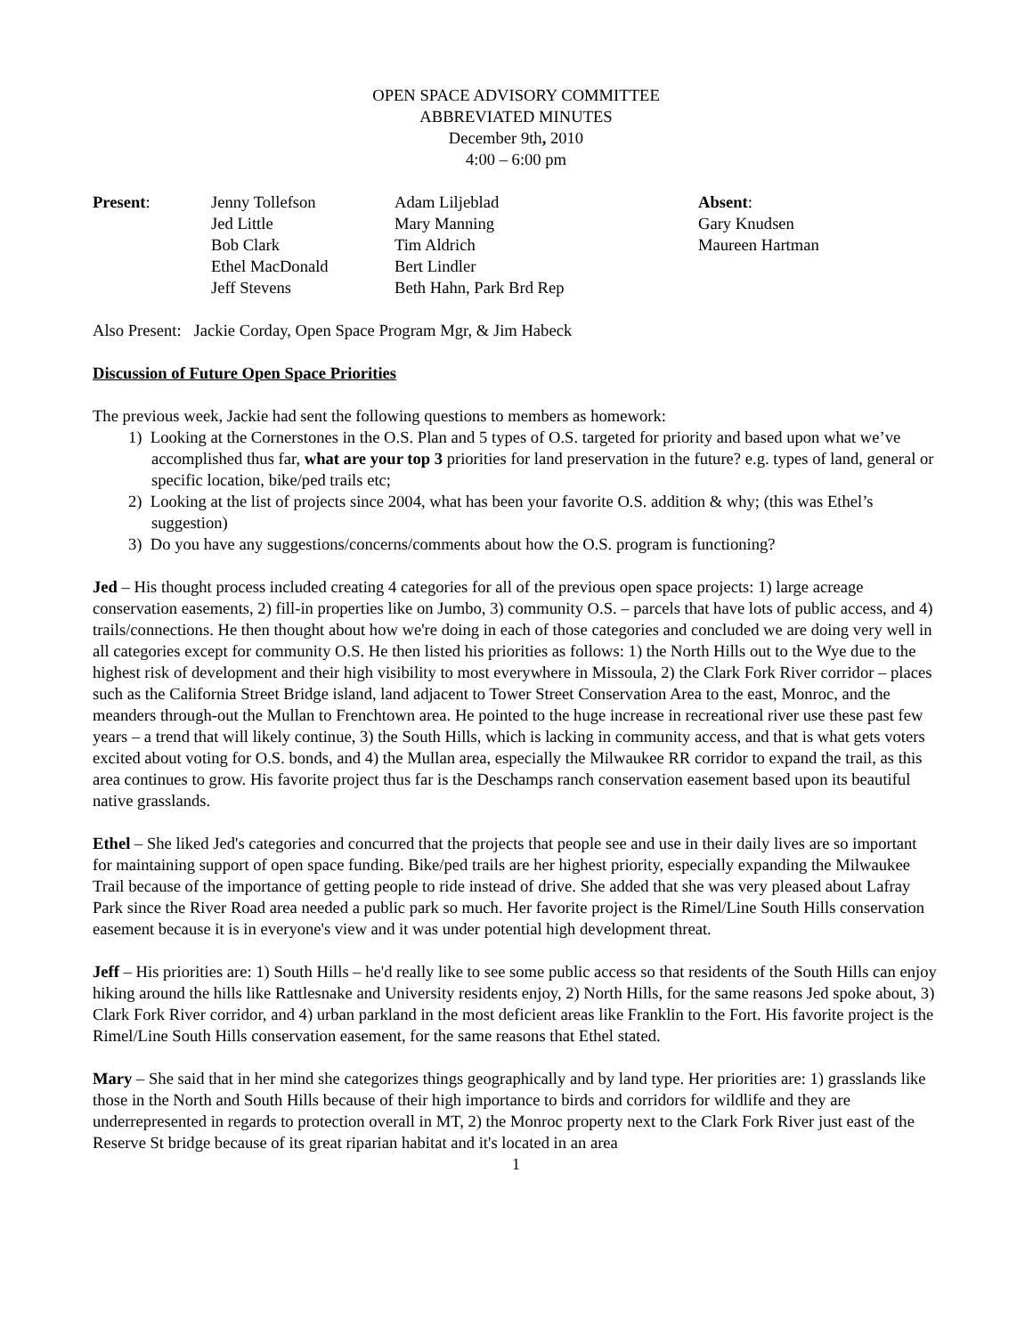OPEN SPACE ADVISORY COMMITTEE
ABBREVIATED MINUTES
December 9th, 2010
4:00 – 6:00 pm
| Present : | Jenny Tollefson Jed Little Bob Clark Ethel MacDonald Jeff Stevens | Adam Liljeblad Mary Manning Tim Aldrich Bert Lindler Beth Hahn, Park Brd Rep | Absent : Gary Knudsen Maureen Hartman |
Also Present: Jackie Corday, Open Space Program Mgr, & Jim Habeck
Discussion of Future Open Space Priorities
The previous week, Jackie had sent the following questions to members as homework:
1) Looking at the Cornerstones in the O.S. Plan and 5 types of O.S. targeted for priority and based upon what we’ve accomplished thus far, what are your top 3 priorities for land preservation in the future? e.g. types of land, general or specific location, bike/ped trails etc;
2) Looking at the list of projects since 2004, what has been your favorite O.S. addition & why; (this was Ethel’s suggestion)
3) Do you have any suggestions/concerns/comments about how the O.S. program is functioning?
Jed – His thought process included creating 4 categories for all of the previous open space projects: 1) large acreage conservation easements, 2) fill-in properties like on Jumbo, 3) community O.S. – parcels that have lots of public access, and 4) trails/connections. He then thought about how we're doing in each of those categories and concluded we are doing very well in all categories except for community O.S. He then listed his priorities as follows: 1) the North Hills out to the Wye due to the highest risk of development and their high visibility to most everywhere in Missoula, 2) the Clark Fork River corridor – places such as the California Street Bridge island, land adjacent to Tower Street Conservation Area to the east, Monroc, and the meanders through-out the Mullan to Frenchtown area. He pointed to the huge increase in recreational river use these past few years – a trend that will likely continue, 3) the South Hills, which is lacking in community access, and that is what gets voters excited about voting for O.S. bonds, and 4) the Mullan area, especially the Milwaukee RR corridor to expand the trail, as this area continues to grow. His favorite project thus far is the Deschamps ranch conservation easement based upon its beautiful native grasslands.
Ethel – She liked Jed's categories and concurred that the projects that people see and use in their daily lives are so important for maintaining support of open space funding. Bike/ped trails are her highest priority, especially expanding the Milwaukee Trail because of the importance of getting people to ride instead of drive. She added that she was very pleased about Lafray Park since the River Road area needed a public park so much. Her favorite project is the Rimel/Line South Hills conservation easement because it is in everyone's view and it was under potential high development threat.
Jeff – His priorities are: 1) South Hills – he'd really like to see some public access so that residents of the South Hills can enjoy hiking around the hills like Rattlesnake and University residents enjoy, 2) North Hills, for the same reasons Jed spoke about, 3) Clark Fork River corridor, and 4) urban parkland in the most deficient areas like Franklin to the Fort. His favorite project is the Rimel/Line South Hills conservation easement, for the same reasons that Ethel stated.
Mary – She said that in her mind she categorizes things geographically and by land type. Her priorities are: 1) grasslands like those in the North and South Hills because of their high importance to birds and corridors for wildlife and they are underrepresented in regards to protection overall in MT, 2) the Monroc property next to the Clark Fork River just east of the Reserve St bridge because of its great riparian habitat and it's located in an area
1